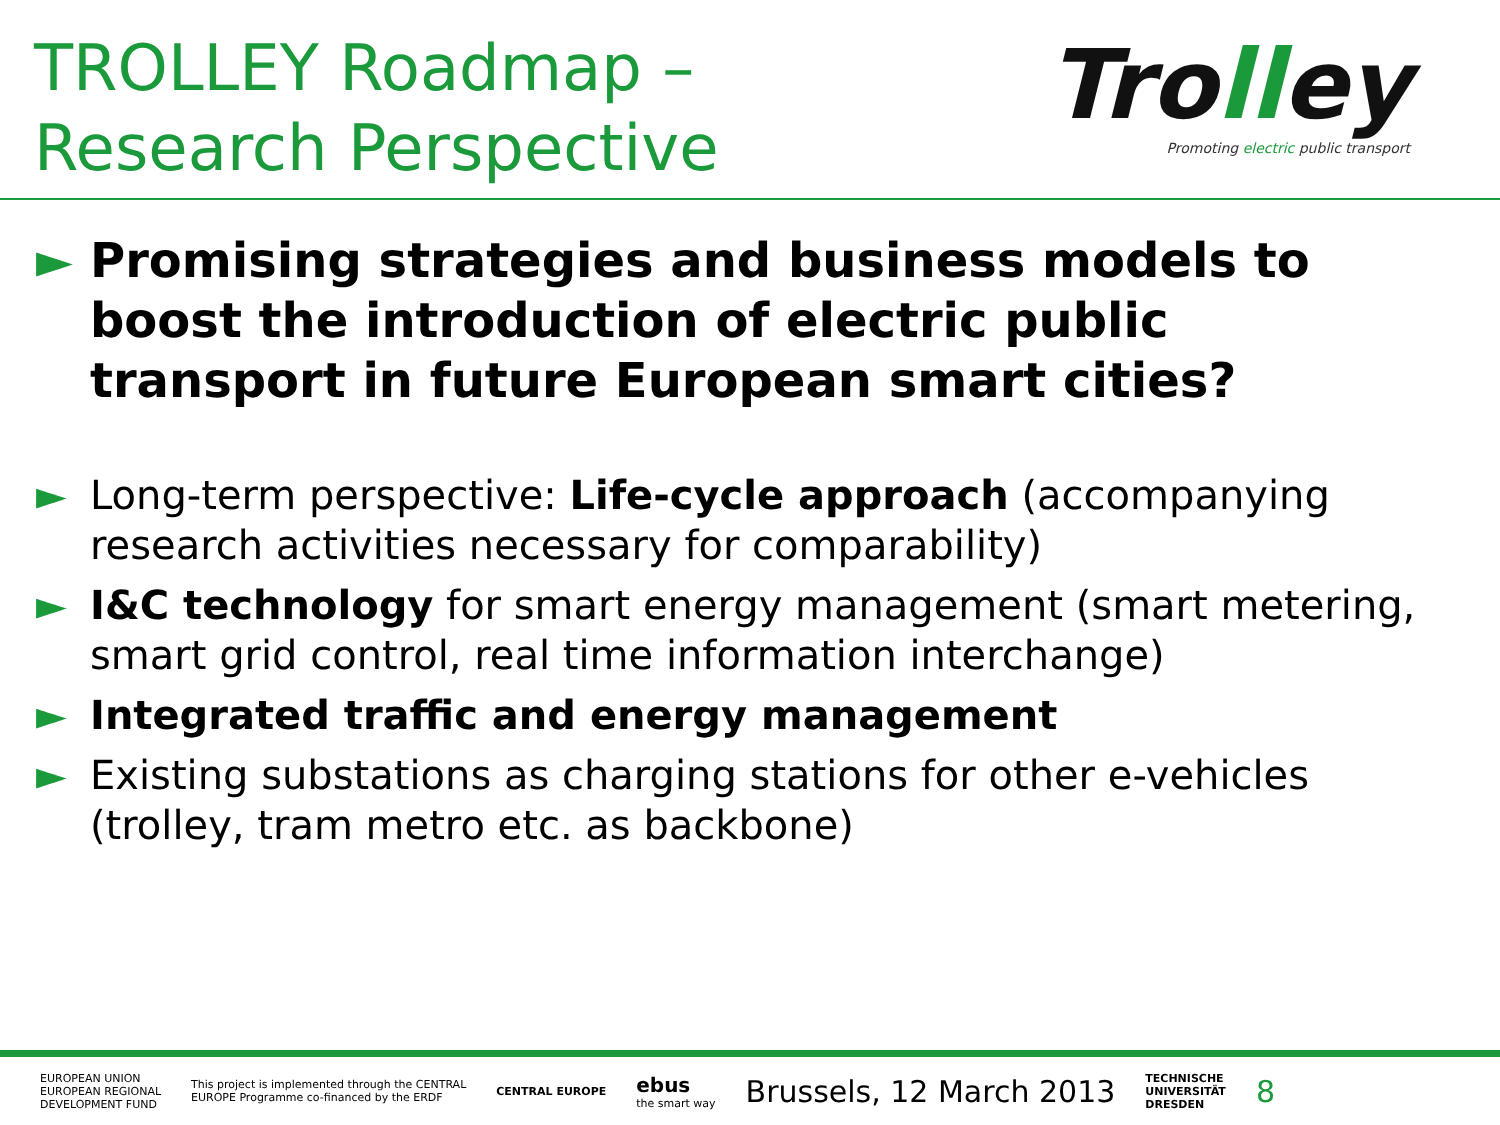TROLLEY Roadmap –
Research Perspective
Trolley
Promoting electric public transport
► Promising strategies and business models to boost the introduction of electric public transport in future European smart cities?
► Long-term perspective: Life-cycle approach (accompanying research activities necessary for comparability)
► I&C technology for smart energy management (smart metering, smart grid control, real time information interchange)
► Integrated traffic and energy management
► Existing substations as charging stations for other e-vehicles (trolley, tram metro etc. as backbone)
EUROPEAN UNION
EUROPEAN REGIONAL
DEVELOPMENT FUND
This project is implemented through the CENTRAL
EUROPE Programme co-financed by the ERDF
CENTRAL EUROPE
ebus
the smart way
Brussels, 12 March 2013
TECHNISCHE
UNIVERSITÄT
DRESDEN
8